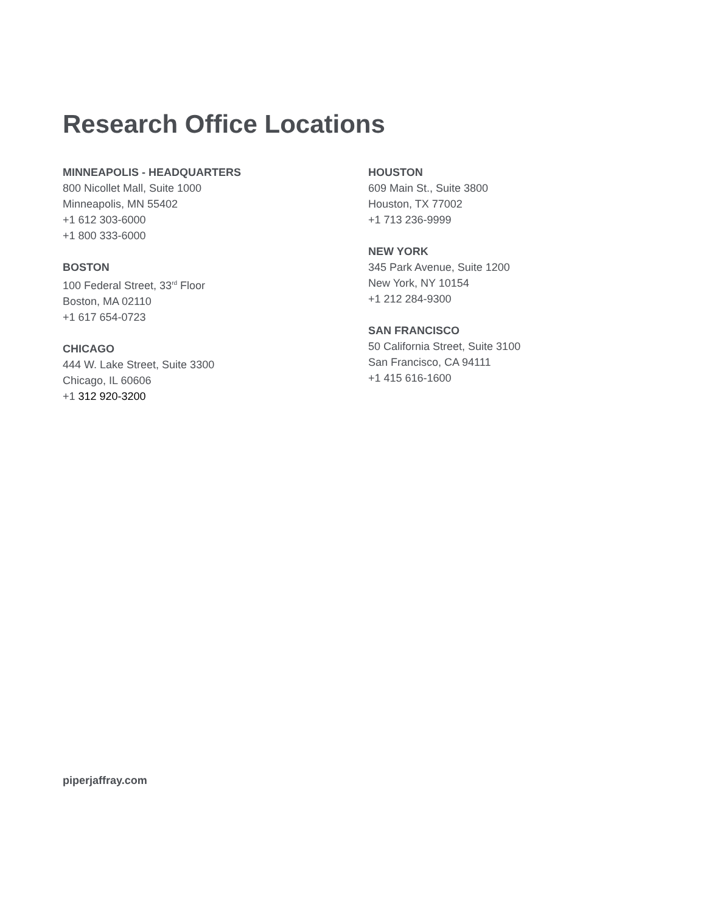Research Office Locations
MINNEAPOLIS - HEADQUARTERS
800 Nicollet Mall, Suite 1000
Minneapolis, MN 55402
+1 612 303-6000
+1 800 333-6000
BOSTON
100 Federal Street, 33<sup>rd</sup> Floor
Boston, MA 02110
+1 617 654-0723
CHICAGO
444 W. Lake Street, Suite 3300
Chicago, IL 60606
+1 312 920-3200
HOUSTON
609 Main St., Suite 3800
Houston, TX 77002
+1 713 236-9999
NEW YORK
345 Park Avenue, Suite 1200
New York, NY 10154
+1 212 284-9300
SAN FRANCISCO
50 California Street, Suite 3100
San Francisco, CA 94111
+1 415 616-1600
piperjaffray.com